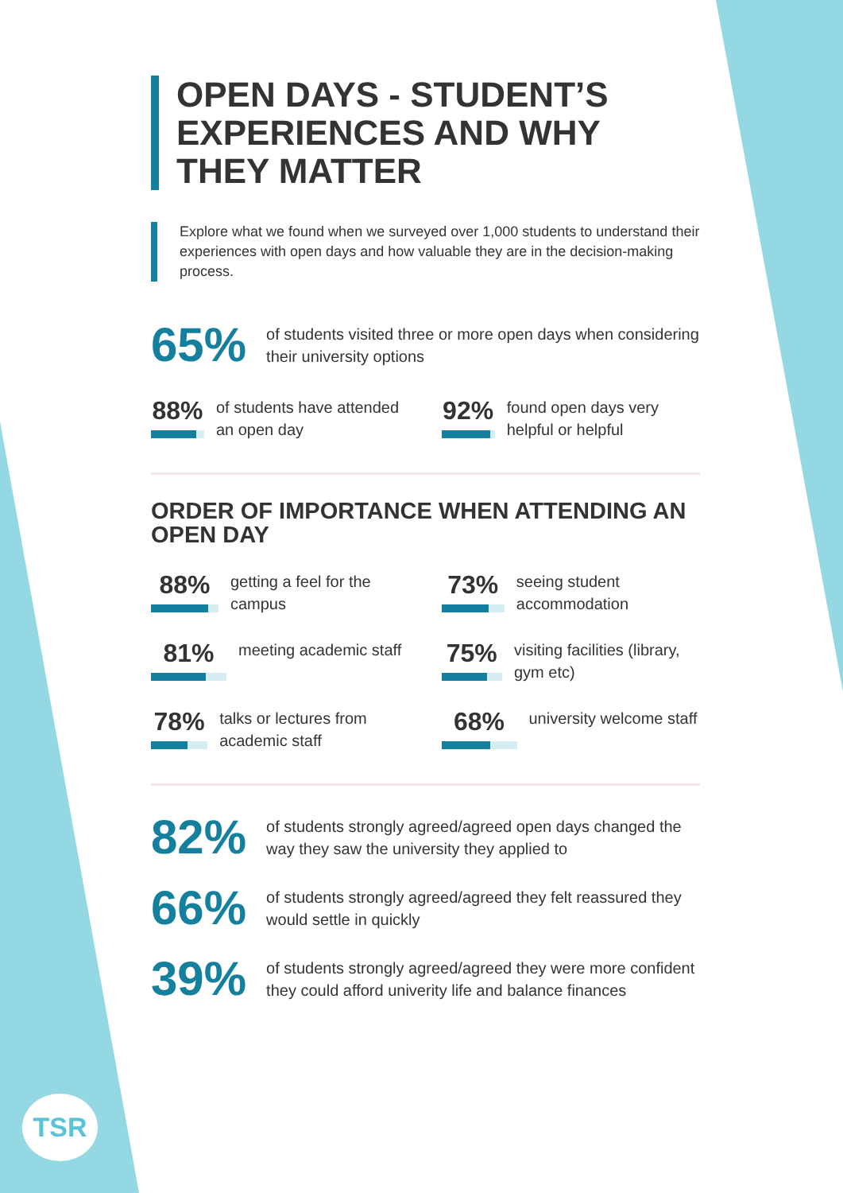OPEN DAYS - STUDENT’S EXPERIENCES AND WHY THEY MATTER
Explore what we found when we surveyed over 1,000 students to understand their experiences with open days and how valuable they are in the decision-making process.
65%
of students visited three or more open days when considering their university options
88%
of students have attended an open day
92%
found open days very helpful or helpful
ORDER OF IMPORTANCE WHEN ATTENDING AN OPEN DAY
88%
getting a feel for the campus
73%
seeing student accommodation
81%
meeting academic staff
75%
visiting facilities (library, gym etc)
78%
talks or lectures from academic staff
68%
university welcome staff
82%
of students strongly agreed/agreed open days changed the way they saw the university they applied to
66%
of students strongly agreed/agreed they felt reassured they would settle in quickly
39%
of students strongly agreed/agreed they were more confident they could afford univerity life and balance finances
TSR